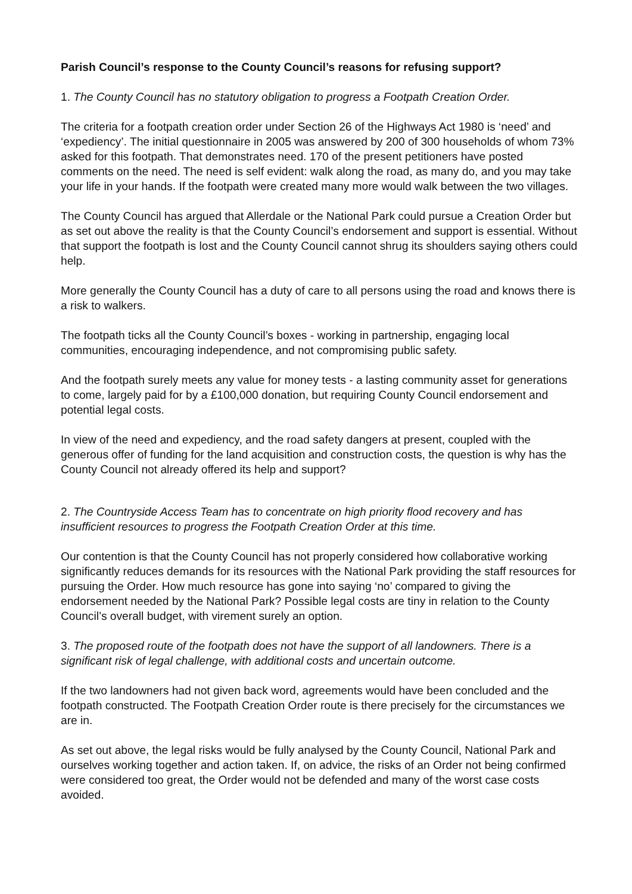Parish Council’s response to the County Council’s reasons for refusing support?
1. The County Council has no statutory obligation to progress a Footpath Creation Order.
The criteria for a footpath creation order under Section 26 of the Highways Act 1980 is ‘need’ and ‘expediency’. The initial questionnaire in 2005 was answered by 200 of 300 households of whom 73% asked for this footpath. That demonstrates need. 170 of the present petitioners have posted comments on the need. The need is self evident: walk along the road, as many do, and you may take your life in your hands. If the footpath were created many more would walk between the two villages.
The County Council has argued that Allerdale or the National Park could pursue a Creation Order but as set out above the reality is that the County Council’s endorsement and support is essential. Without that support the footpath is lost and the County Council cannot shrug its shoulders saying others could help.
More generally the County Council has a duty of care to all persons using the road and knows there is a risk to walkers.
The footpath ticks all the County Council’s boxes - working in partnership, engaging local communities, encouraging independence, and not compromising public safety.
And the footpath surely meets any value for money tests - a lasting community asset for generations to come, largely paid for by a £100,000 donation, but requiring County Council endorsement and potential legal costs.
In view of the need and expediency, and the road safety dangers at present, coupled with the generous offer of funding for the land acquisition and construction costs, the question is why has the County Council not already offered its help and support?
2. The Countryside Access Team has to concentrate on high priority flood recovery and has insufficient resources to progress the Footpath Creation Order at this time.
Our contention is that the County Council has not properly considered how collaborative working significantly reduces demands for its resources with the National Park providing the staff resources for pursuing the Order. How much resource has gone into saying ‘no’ compared to giving the endorsement needed by the National Park? Possible legal costs are tiny in relation to the County Council’s overall budget, with virement surely an option.
3. The proposed route of the footpath does not have the support of all landowners. There is a significant risk of legal challenge, with additional costs and uncertain outcome.
If the two landowners had not given back word, agreements would have been concluded and the footpath constructed. The Footpath Creation Order route is there precisely for the circumstances we are in.
As set out above, the legal risks would be fully analysed by the County Council, National Park and ourselves working together and action taken. If, on advice, the risks of an Order not being confirmed were considered too great, the Order would not be defended and many of the worst case costs avoided.